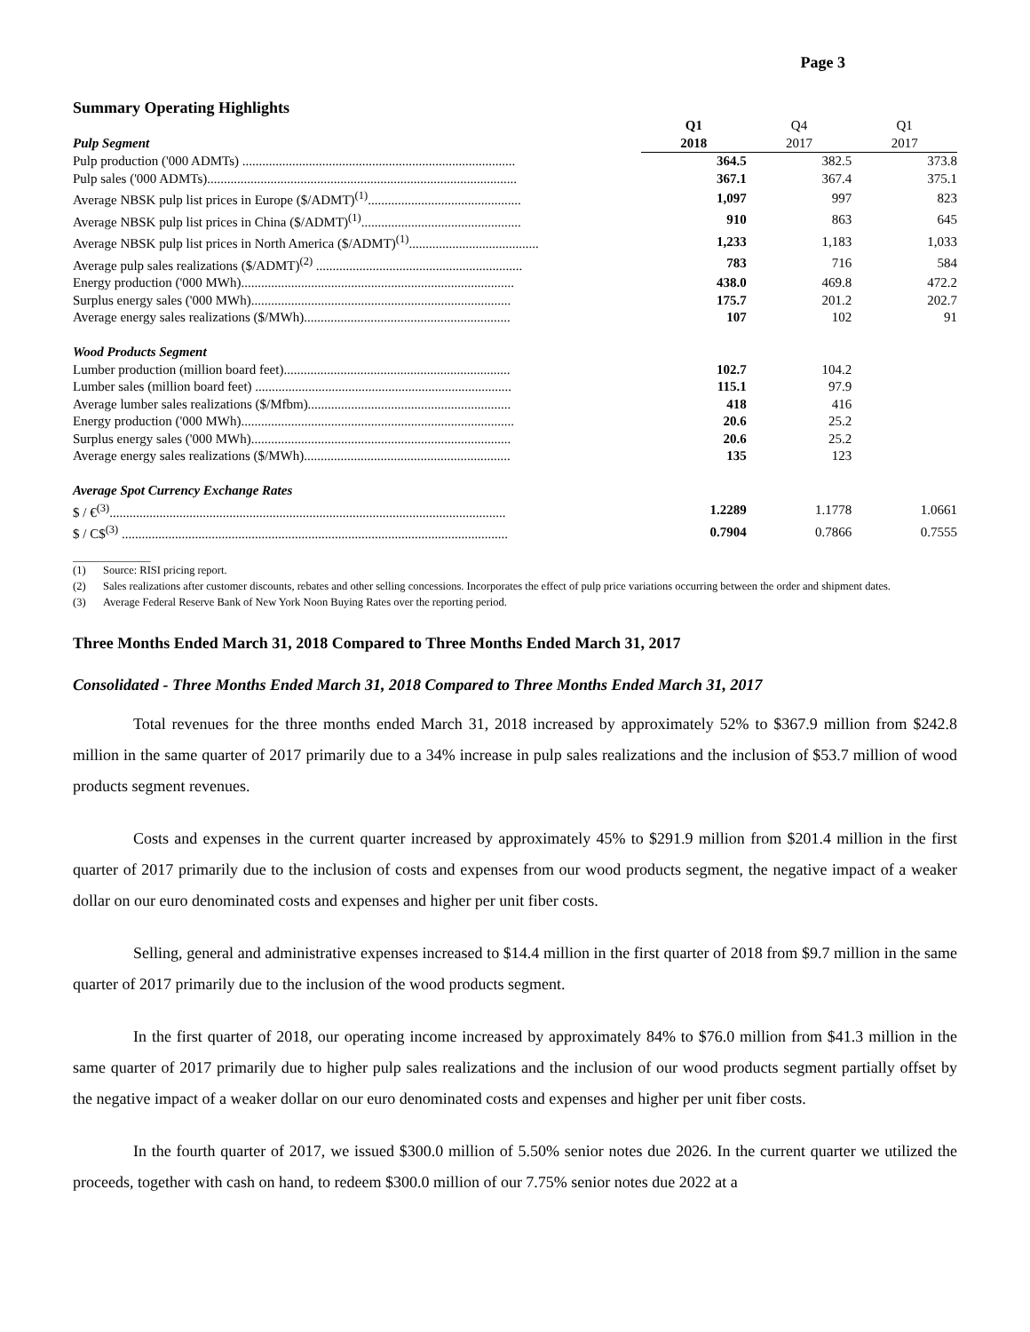Page 3
Summary Operating Highlights
| | Q1 | Q4 | Q1 |
| Pulp Segment | 2018 | 2017 | 2017 |
| Pulp production ('000 ADMTs) .................................................................................. | 364.5 | 382.5 | 373.8 |
| Pulp sales ('000 ADMTs)............................................................................................. | 367.1 | 367.4 | 375.1 |
| Average NBSK pulp list prices in Europe ($/ADMT)<sup>(1)</sup>.............................................. | 1,097 | 997 | 823 |
| Average NBSK pulp list prices in China ($/ADMT)<sup>(1)</sup>................................................ | 910 | 863 | 645 |
| Average NBSK pulp list prices in North America ($/ADMT)<sup>(1)</sup>....................................... | 1,233 | 1,183 | 1,033 |
| Average pulp sales realizations ($/ADMT)<sup>(2)</sup> .............................................................. | 783 | 716 | 584 |
| Energy production ('000 MWh).................................................................................. | 438.0 | 469.8 | 472.2 |
| Surplus energy sales ('000 MWh).............................................................................. | 175.7 | 201.2 | 202.7 |
| Average energy sales realizations ($/MWh).............................................................. | 107 | 102 | 91 |
| Wood Products Segment | | | |
| Lumber production (million board feet).................................................................... | 102.7 | 104.2 | |
| Lumber sales (million board feet) ............................................................................. | 115.1 | 97.9 | |
| Average lumber sales realizations ($/Mfbm)............................................................. | 418 | 416 | |
| Energy production ('000 MWh).................................................................................. | 20.6 | 25.2 | |
| Surplus energy sales ('000 MWh).............................................................................. | 20.6 | 25.2 | |
| Average energy sales realizations ($/MWh).............................................................. | 135 | 123 | |
| Average Spot Currency Exchange Rates | | | |
| $ / €<sup>(3)</sup>....................................................................................................................... | 1.2289 | 1.1778 | 1.0661 |
| $ / C$<sup>(3)</sup> .................................................................................................................... | 0.7904 | 0.7866 | 0.7555 |
______________
(1) Source: RISI pricing report.
(2) Sales realizations after customer discounts, rebates and other selling concessions. Incorporates the effect of pulp price variations occurring between the order and shipment dates.
(3) Average Federal Reserve Bank of New York Noon Buying Rates over the reporting period.
Three Months Ended March 31, 2018 Compared to Three Months Ended March 31, 2017
Consolidated - Three Months Ended March 31, 2018 Compared to Three Months Ended March 31, 2017
Total revenues for the three months ended March 31, 2018 increased by approximately 52% to $367.9 million from $242.8 million in the same quarter of 2017 primarily due to a 34% increase in pulp sales realizations and the inclusion of $53.7 million of wood products segment revenues.
Costs and expenses in the current quarter increased by approximately 45% to $291.9 million from $201.4 million in the first quarter of 2017 primarily due to the inclusion of costs and expenses from our wood products segment, the negative impact of a weaker dollar on our euro denominated costs and expenses and higher per unit fiber costs.
Selling, general and administrative expenses increased to $14.4 million in the first quarter of 2018 from $9.7 million in the same quarter of 2017 primarily due to the inclusion of the wood products segment.
In the first quarter of 2018, our operating income increased by approximately 84% to $76.0 million from $41.3 million in the same quarter of 2017 primarily due to higher pulp sales realizations and the inclusion of our wood products segment partially offset by the negative impact of a weaker dollar on our euro denominated costs and expenses and higher per unit fiber costs.
In the fourth quarter of 2017, we issued $300.0 million of 5.50% senior notes due 2026. In the current quarter we utilized the proceeds, together with cash on hand, to redeem $300.0 million of our 7.75% senior notes due 2022 at a